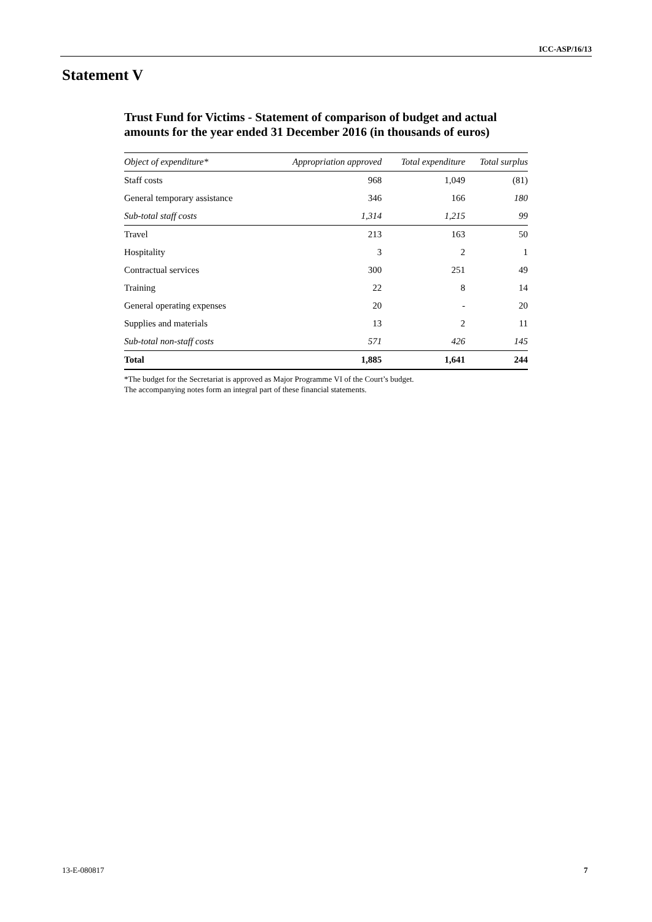ICC-ASP/16/13
Statement V
Trust Fund for Victims - Statement of comparison of budget and actual amounts for the year ended 31 December 2016 (in thousands of euros)
| Object of expenditure* | Appropriation approved | Total expenditure | Total surplus |
| --- | --- | --- | --- |
| Staff costs | 968 | 1,049 | (81) |
| General temporary assistance | 346 | 166 | 180 |
| Sub-total staff costs | 1,314 | 1,215 | 99 |
| Travel | 213 | 163 | 50 |
| Hospitality | 3 | 2 | 1 |
| Contractual services | 300 | 251 | 49 |
| Training | 22 | 8 | 14 |
| General operating expenses | 20 | - | 20 |
| Supplies and materials | 13 | 2 | 11 |
| Sub-total non-staff costs | 571 | 426 | 145 |
| Total | 1,885 | 1,641 | 244 |
*The budget for the Secretariat is approved as Major Programme VI of the Court’s budget.
The accompanying notes form an integral part of these financial statements.
13-E-080817 7